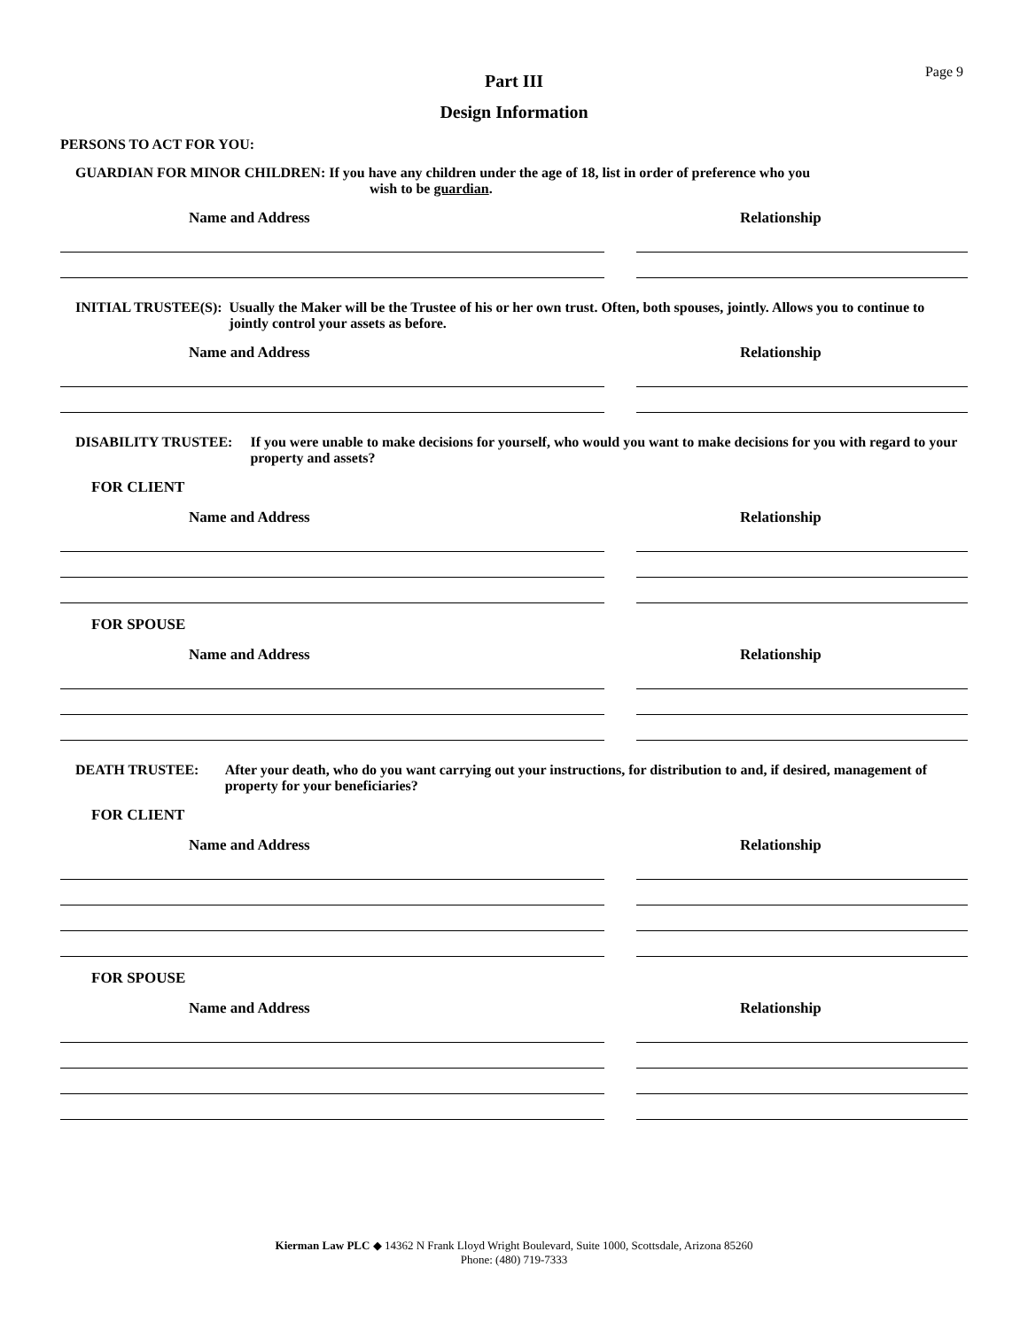Page 9
Part III
Design Information
PERSONS TO ACT FOR YOU:
GUARDIAN FOR MINOR CHILDREN: If you have any children under the age of 18, list in order of preference who you
wish to be guardian.
Name and Address Relationship
INITIAL TRUSTEE(S): Usually the Maker will be the Trustee of his or her own trust. Often, both spouses, jointly. Allows you to continue to jointly control your assets as before.
Name and Address Relationship
DISABILITY TRUSTEE: If you were unable to make decisions for yourself, who would you want to make decisions for you with regard to your property and assets?
FOR CLIENT
Name and Address Relationship
FOR SPOUSE
Name and Address Relationship
DEATH TRUSTEE: After your death, who do you want carrying out your instructions, for distribution to and, if desired, management of property for your beneficiaries?
FOR CLIENT
Name and Address Relationship
FOR SPOUSE
Name and Address Relationship
Kierman Law PLC ◆ 14362 N Frank Lloyd Wright Boulevard, Suite 1000, Scottsdale, Arizona 85260
Phone: (480) 719-7333